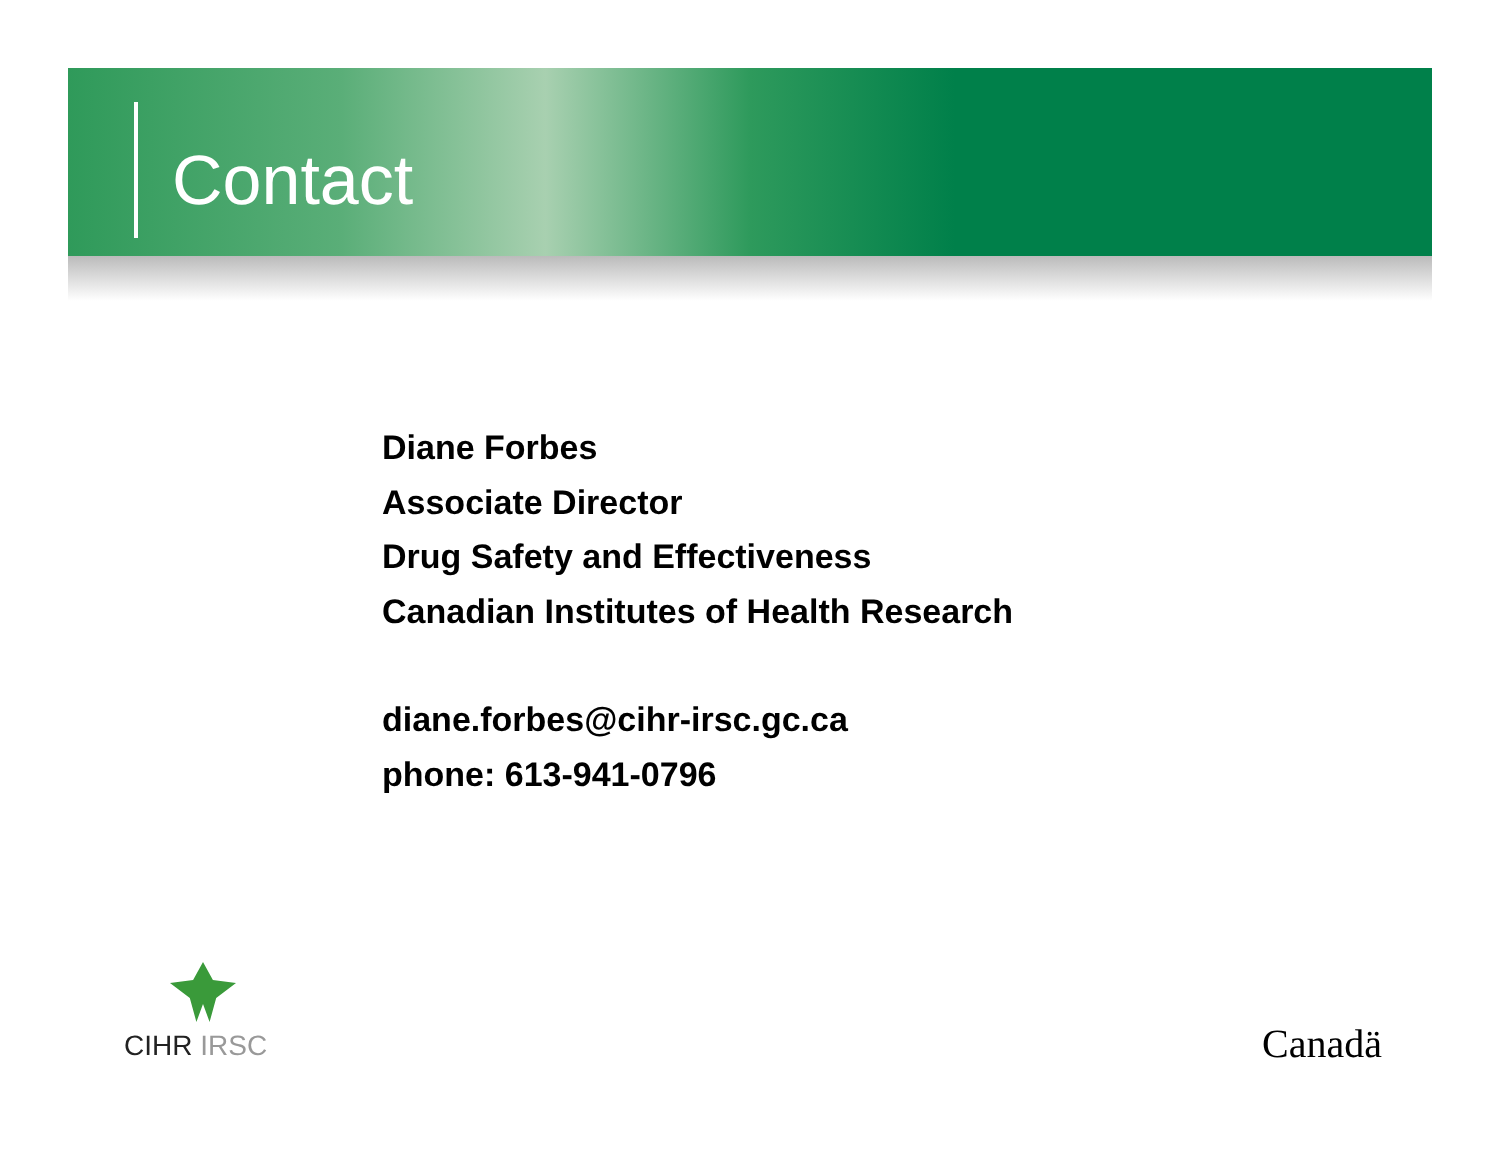Contact
Diane Forbes
Associate Director
Drug Safety and Effectiveness
Canadian Institutes of Health Research
diane.forbes@cihr-irsc.gc.ca
phone: 613-941-0796
CIHR IRSC Canadä